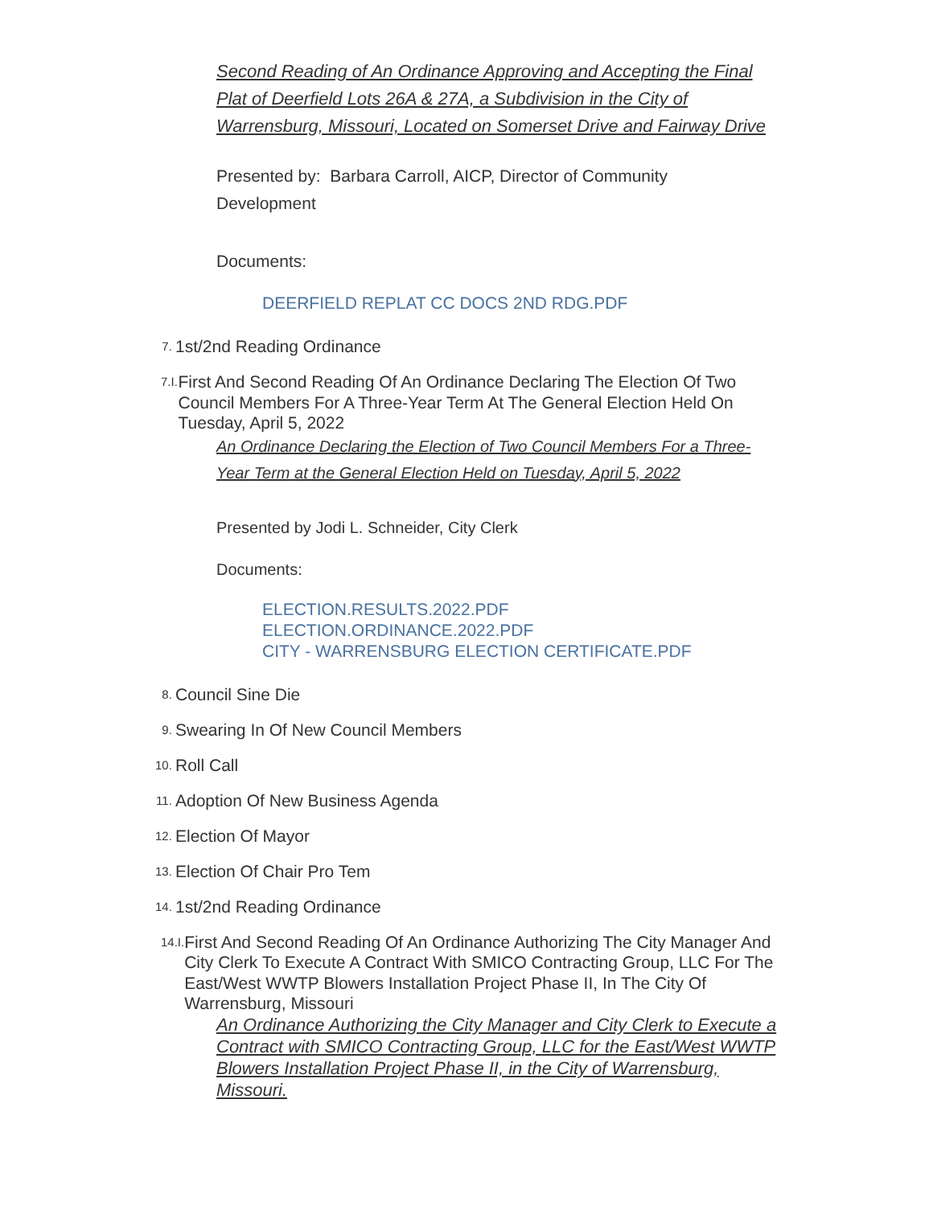Second Reading of An Ordinance Approving and Accepting the Final Plat of Deerfield Lots 26A & 27A, a Subdivision in the City of Warrensburg, Missouri, Located on Somerset Drive and Fairway Drive
Presented by: Barbara Carroll, AICP, Director of Community Development
Documents:
DEERFIELD REPLAT CC DOCS 2ND RDG.PDF
7.
1st/2nd Reading Ordinance
7.I.
First And Second Reading Of An Ordinance Declaring The Election Of Two Council Members For A Three-Year Term At The General Election Held On Tuesday, April 5, 2022
An Ordinance Declaring the Election of Two Council Members For a Three-Year Term at the General Election Held on Tuesday, April 5, 2022
Presented by Jodi L. Schneider, City Clerk
Documents:
ELECTION.RESULTS.2022.PDF
ELECTION.ORDINANCE.2022.PDF
CITY - WARRENSBURG ELECTION CERTIFICATE.PDF
8.
Council Sine Die
9.
Swearing In Of New Council Members
10.
Roll Call
11.
Adoption Of New Business Agenda
12.
Election Of Mayor
13.
Election Of Chair Pro Tem
14.
1st/2nd Reading Ordinance
14.I.
First And Second Reading Of An Ordinance Authorizing The City Manager And City Clerk To Execute A Contract With SMICO Contracting Group, LLC For The East/West WWTP Blowers Installation Project Phase II, In The City Of Warrensburg, Missouri
An Ordinance Authorizing the City Manager and City Clerk to Execute a Contract with SMICO Contracting Group, LLC for the East/West WWTP Blowers Installation Project Phase II, in the City of Warrensburg, Missouri.